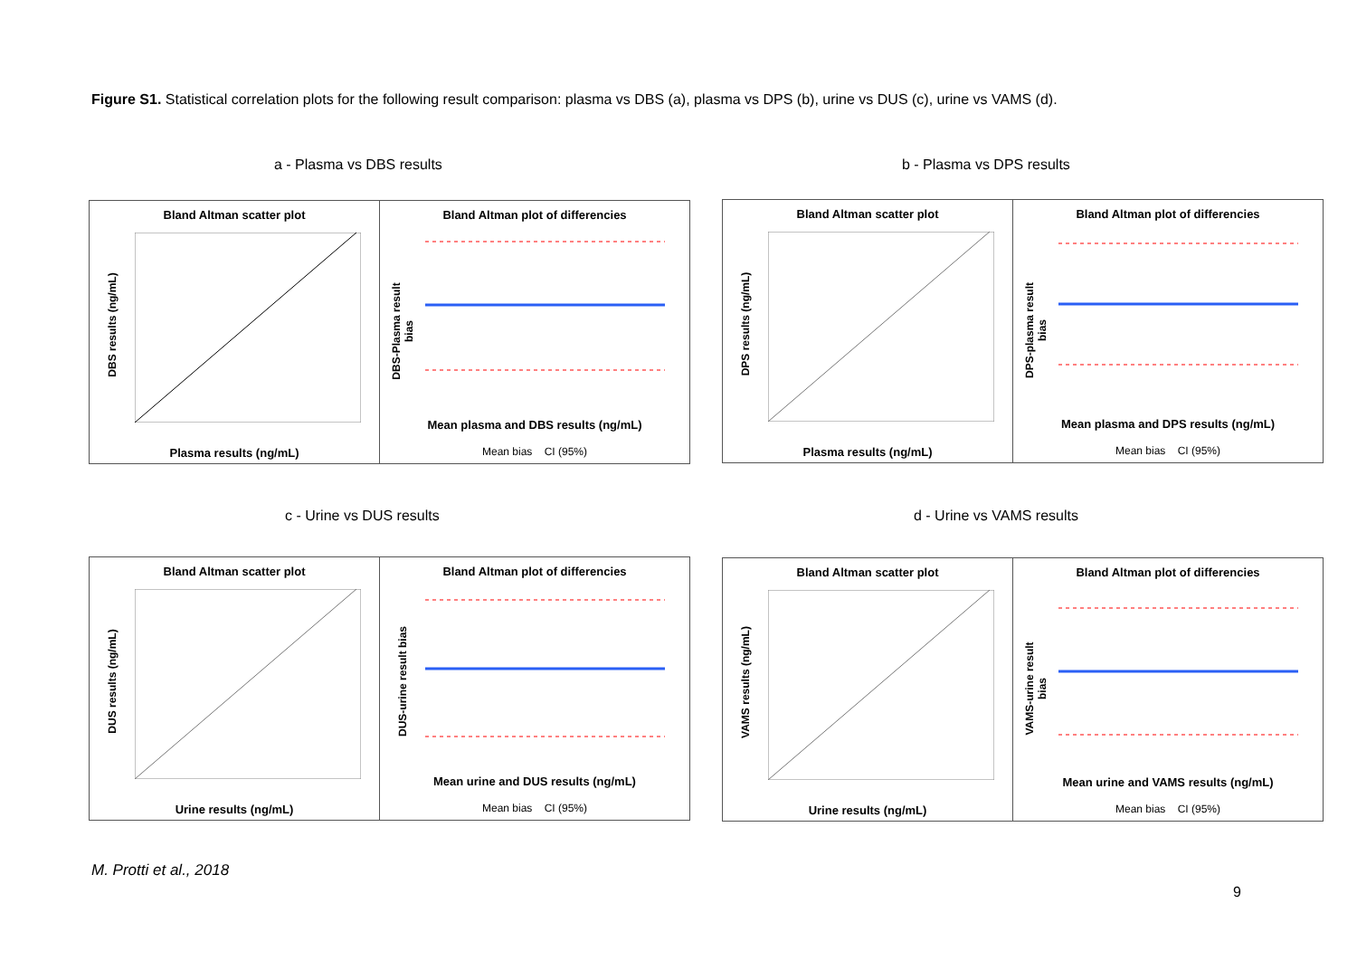Figure S1. Statistical correlation plots for the following result comparison: plasma vs DBS (a), plasma vs DPS (b), urine vs DUS (c), urine vs VAMS (d).
a - Plasma vs DBS results b - Plasma vs DPS results
Bland Altman scatter plot
DBS results (ng/mL)
Plasma results (ng/mL)
Bland Altman plot of differencies
DBS-Plasma result bias
Mean plasma and DBS results (ng/mL)
Mean bias CI (95%)
Bland Altman scatter plot
DPS results (ng/mL)
Plasma results (ng/mL)
Bland Altman plot of differencies
DPS-plasma result bias
Mean plasma and DPS results (ng/mL)
Mean bias CI (95%)
c - Urine vs DUS results d - Urine vs VAMS results
Bland Altman scatter plot
DUS results (ng/mL)
Urine results (ng/mL)
Bland Altman plot of differencies
DUS-urine result bias
Mean urine and DUS results (ng/mL)
Mean bias CI (95%)
Bland Altman scatter plot
VAMS results (ng/mL)
Urine results (ng/mL)
Bland Altman plot of differencies
VAMS-urine result bias
Mean urine and VAMS results (ng/mL)
Mean bias CI (95%)
M. Protti et al., 2018
9